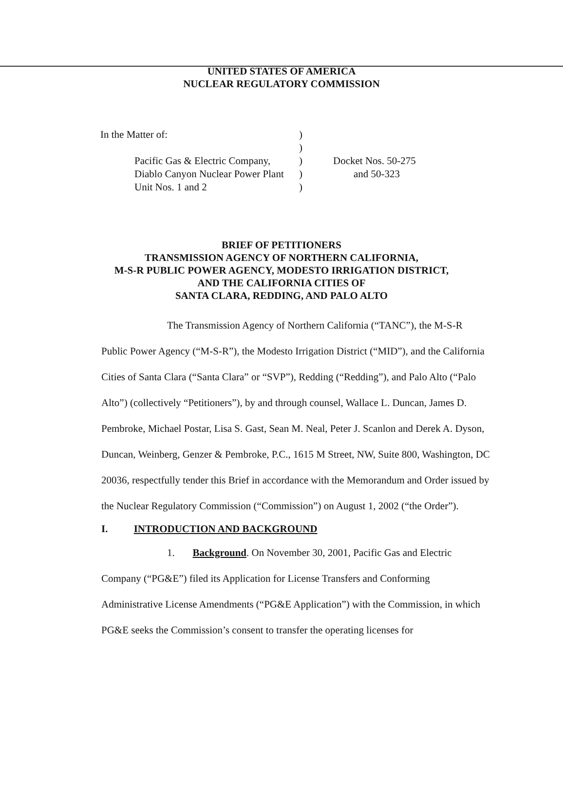UNITED STATES OF AMERICA
NUCLEAR REGULATORY COMMISSION
In the Matter of:
)
)
Pacific Gas & Electric Company,
Diablo Canyon Nuclear Power Plant
Unit Nos. 1 and 2
)
)
)
Docket Nos. 50-275
and 50-323
BRIEF OF PETITIONERS
TRANSMISSION AGENCY OF NORTHERN CALIFORNIA,
M-S-R PUBLIC POWER AGENCY, MODESTO IRRIGATION DISTRICT,
AND THE CALIFORNIA CITIES OF
SANTA CLARA, REDDING, AND PALO ALTO
The Transmission Agency of Northern California (“TANC”), the M-S-R Public Power Agency (“M-S-R”), the Modesto Irrigation District (“MID”), and the California Cities of Santa Clara (“Santa Clara” or “SVP”), Redding (“Redding”), and Palo Alto (“Palo Alto”) (collectively “Petitioners”), by and through counsel, Wallace L. Duncan, James D. Pembroke, Michael Postar, Lisa S. Gast, Sean M. Neal, Peter J. Scanlon and Derek A. Dyson, Duncan, Weinberg, Genzer & Pembroke, P.C., 1615 M Street, NW, Suite 800, Washington, DC 20036, respectfully tender this Brief in accordance with the Memorandum and Order issued by the Nuclear Regulatory Commission (“Commission”) on August 1, 2002 (“the Order”).
I. INTRODUCTION AND BACKGROUND
1. Background. On November 30, 2001, Pacific Gas and Electric Company (“PG&E”) filed its Application for License Transfers and Conforming Administrative License Amendments (“PG&E Application”) with the Commission, in which PG&E seeks the Commission’s consent to transfer the operating licenses for